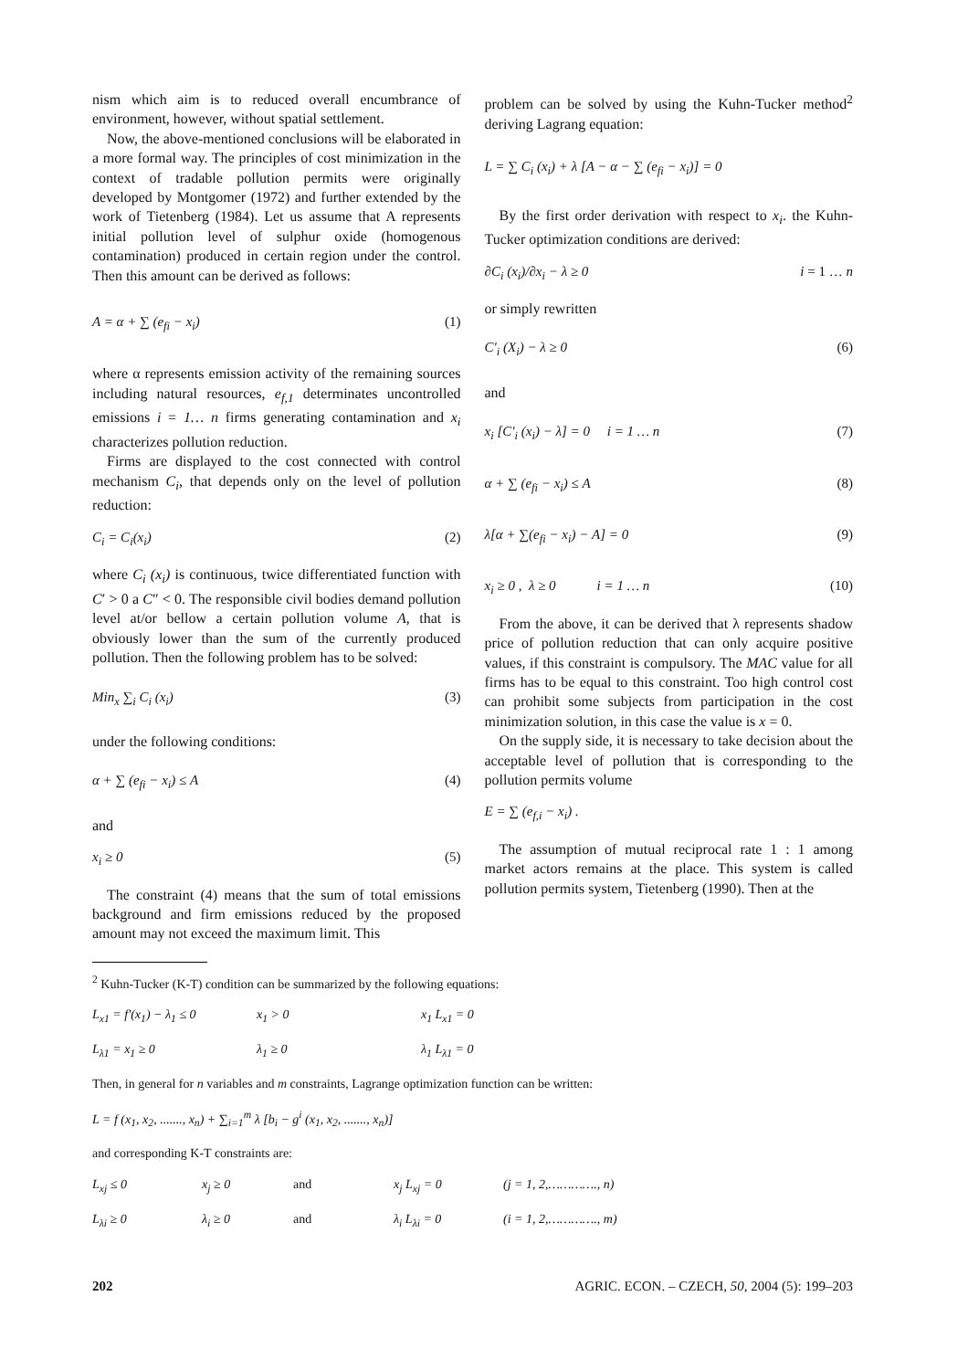nism which aim is to reduced overall encumbrance of environment, however, without spatial settlement.
Now, the above-mentioned conclusions will be elaborated in a more formal way. The principles of cost minimization in the context of tradable pollution permits were originally developed by Montgomer (1972) and further extended by the work of Tietenberg (1984). Let us assume that A represents initial pollution level of sulphur oxide (homogenous contamination) produced in certain region under the control. Then this amount can be derived as follows:
A = α + ∑ (e<sub>fi</sub> − x<sub>i</sub>) (1)
where α represents emission activity of the remaining sources including natural resources, e<sub>f,1</sub> determinates uncontrolled emissions i = 1… n firms generating contamination and x<sub>i</sub> characterizes pollution reduction.
Firms are displayed to the cost connected with control mechanism C<sub>i</sub>, that depends only on the level of pollution reduction:
C<sub>i</sub> = C<sub>i</sub>(x<sub>i</sub>) (2)
where C<sub>i</sub> (x<sub>i</sub>) is continuous, twice differentiated function with C′ > 0 a C″ < 0. The responsible civil bodies demand pollution level at/or bellow a certain pollution volume A, that is obviously lower than the sum of the currently produced pollution. Then the following problem has to be solved:
Min<sub>x</sub> ∑<sub>i</sub> C<sub>i</sub> (x<sub>i</sub>) (3)
under the following conditions:
α + ∑ (e<sub>fi</sub> − x<sub>i</sub>) ≤ A (4)
and
x<sub>i</sub> ≥ 0 (5)
The constraint (4) means that the sum of total emissions background and firm emissions reduced by the proposed amount may not exceed the maximum limit. This
problem can be solved by using the Kuhn-Tucker method<sup>2</sup> deriving Lagrang equation:
L = ∑ C<sub>i</sub> (x<sub>i</sub>) + λ [A − α − ∑ (e<sub>fi</sub> − x<sub>i</sub>)] = 0
By the first order derivation with respect to x<sub>i</sub>. the Kuhn-Tucker optimization conditions are derived:
∂C<sub>i</sub> (x<sub>i</sub>)/∂x<sub>i</sub> − λ ≥ 0 i = 1 … n
or simply rewritten
C′<sub>i</sub> (X<sub>i</sub>) − λ ≥ 0 (6)
and
x<sub>i</sub> [C′<sub>i</sub> (x<sub>i</sub>) − λ] = 0 i = 1 … n (7)
α + ∑ (e<sub>fi</sub> − x<sub>i</sub>) ≤ A (8)
λ[α + ∑(e<sub>fi</sub> − x<sub>i</sub>) − A] = 0 (9)
x<sub>i</sub> ≥ 0 , λ ≥ 0 i = 1 … n (10)
From the above, it can be derived that λ represents shadow price of pollution reduction that can only acquire positive values, if this constraint is compulsory. The MAC value for all firms has to be equal to this constraint. Too high control cost can prohibit some subjects from participation in the cost minimization solution, in this case the value is x = 0.
On the supply side, it is necessary to take decision about the acceptable level of pollution that is corresponding to the pollution permits volume
E = ∑ (e<sub>f,i</sub> − x<sub>i</sub>) .
The assumption of mutual reciprocal rate 1 : 1 among market actors remains at the place. This system is called pollution permits system, Tietenberg (1990). Then at the
<sup>2</sup> Kuhn-Tucker (K-T) condition can be summarized by the following equations:
L<sub>x1</sub> = f′(x<sub>1</sub>) − λ<sub>1</sub> ≤ 0 x<sub>1</sub> > 0 x<sub>1</sub> L<sub>x1</sub> = 0
L<sub>λ1</sub> = x<sub>1</sub> ≥ 0 λ<sub>1</sub> ≥ 0 λ<sub>1</sub> L<sub>λ1</sub> = 0
Then, in general for n variables and m constraints, Lagrange optimization function can be written:
L = f (x<sub>1</sub>, x<sub>2</sub>, ......., x<sub>n</sub>) + ∑<sub>i=1</sub><sup>m</sup> λ [b<sub>i</sub> − g<sup>i</sup> (x<sub>1</sub>, x<sub>2</sub>, ......., x<sub>n</sub>)]
and corresponding K-T constraints are:
L<sub>xj</sub> ≤ 0 x<sub>j</sub> ≥ 0 and x<sub>j</sub> L<sub>xj</sub> = 0 (j = 1, 2,…………., n)
L<sub>λi</sub> ≥ 0 λ<sub>i</sub> ≥ 0 and λ<sub>i</sub> L<sub>λi</sub> = 0 (i = 1, 2,…………., m)
202 AGRIC. ECON. – CZECH, 50, 2004 (5): 199–203